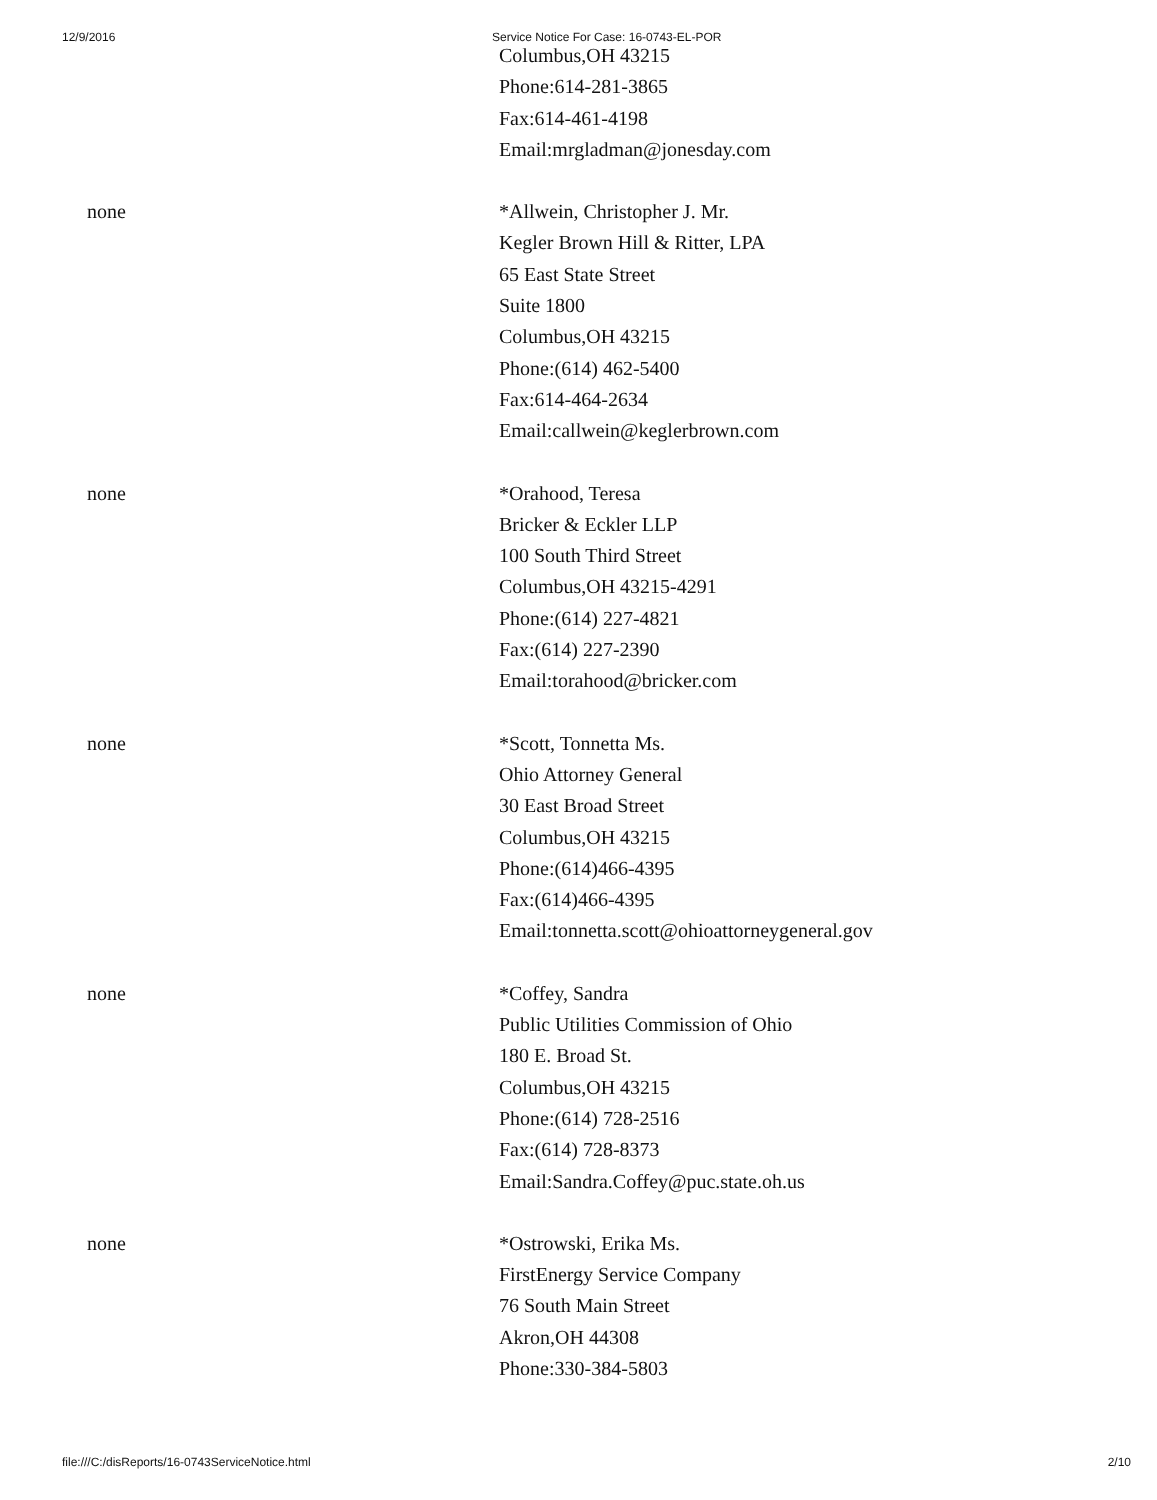12/9/2016 Service Notice For Case: 16-0743-EL-POR
Columbus,OH 43215
Phone:614-281-3865
Fax:614-461-4198
Email:mrgladman@jonesday.com
none *Allwein, Christopher J. Mr.
Kegler Brown Hill & Ritter, LPA
65 East State Street
Suite 1800
Columbus,OH 43215
Phone:(614) 462-5400
Fax:614-464-2634
Email:callwein@keglerbrown.com
none *Orahood, Teresa
Bricker & Eckler LLP
100 South Third Street
Columbus,OH 43215-4291
Phone:(614) 227-4821
Fax:(614) 227-2390
Email:torahood@bricker.com
none *Scott, Tonnetta Ms.
Ohio Attorney General
30 East Broad Street
Columbus,OH 43215
Phone:(614)466-4395
Fax:(614)466-4395
Email:tonnetta.scott@ohioattorneygeneral.gov
none *Coffey, Sandra
Public Utilities Commission of Ohio
180 E. Broad St.
Columbus,OH 43215
Phone:(614) 728-2516
Fax:(614) 728-8373
Email:Sandra.Coffey@puc.state.oh.us
none *Ostrowski, Erika Ms.
FirstEnergy Service Company
76 South Main Street
Akron,OH 44308
Phone:330-384-5803
file:///C:/disReports/16-0743ServiceNotice.html 2/10